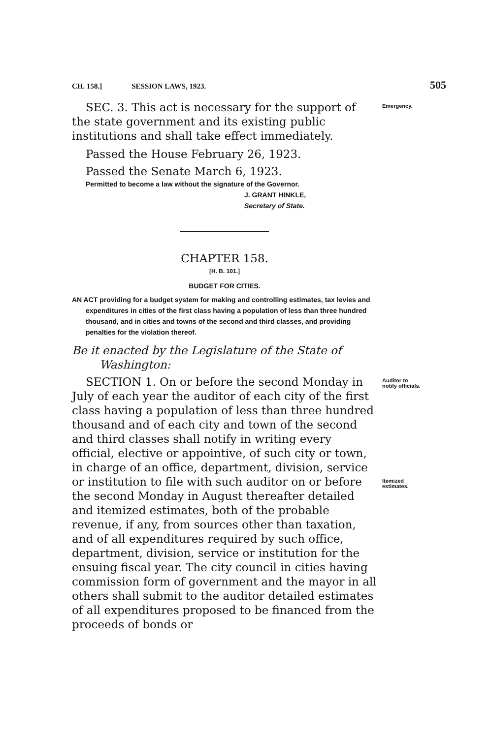CH. 158.] SESSION LAWS, 1923. 505
Emergency.
SEC. 3. This act is necessary for the support of the state government and its existing public institutions and shall take effect immediately.
Passed the House February 26, 1923.
Passed the Senate March 6, 1923.
Permitted to become a law without the signature of the Governor.
J. GRANT HINKLE,
Secretary of State.
CHAPTER 158.
[H. B. 101.]
BUDGET FOR CITIES.
AN ACT providing for a budget system for making and controlling estimates, tax levies and expenditures in cities of the first class having a population of less than three hundred thousand, and in cities and towns of the second and third classes, and providing penalties for the violation thereof.
Be it enacted by the Legislature of the State of Washington:
Auditor to notify officials.
Itemized estimates.
SECTION 1. On or before the second Monday in July of each year the auditor of each city of the first class having a population of less than three hundred thousand and of each city and town of the second and third classes shall notify in writing every official, elective or appointive, of such city or town, in charge of an office, department, division, service or institution to file with such auditor on or before the second Monday in August thereafter detailed and itemized estimates, both of the probable revenue, if any, from sources other than taxation, and of all expenditures required by such office, department, division, service or institution for the ensuing fiscal year. The city council in cities having commission form of government and the mayor in all others shall submit to the auditor detailed estimates of all expenditures proposed to be financed from the proceeds of bonds or